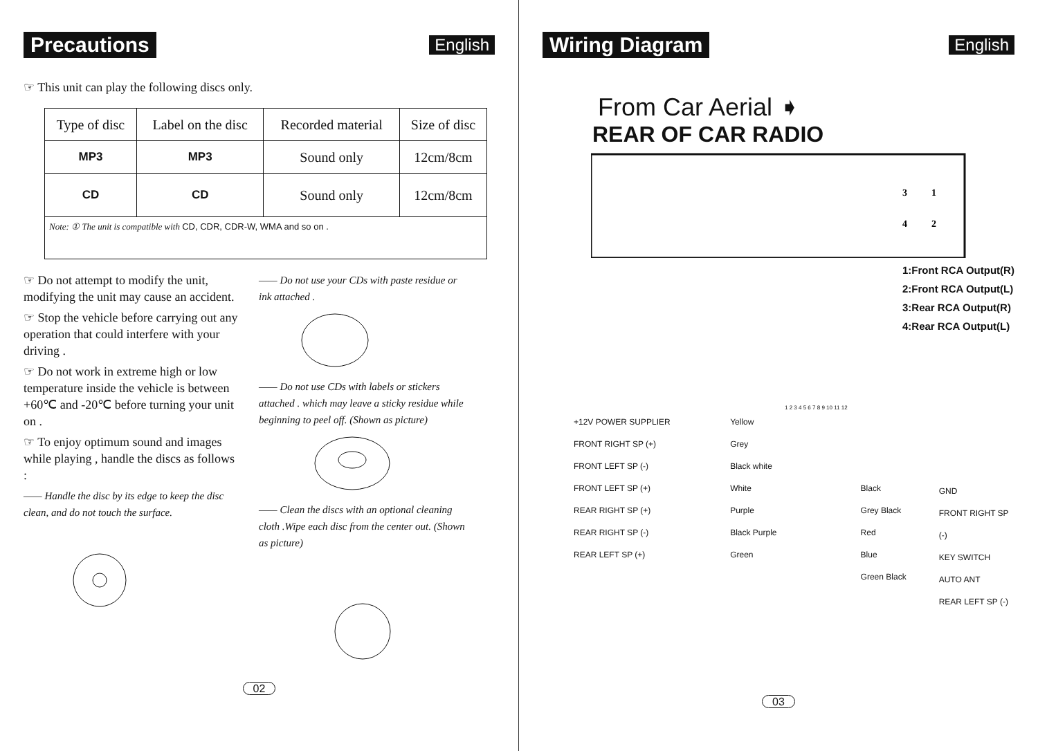Precautions
English
☞ This unit can play the following discs only.
| Type of disc | Label on the disc | Recorded material | Size of disc |
| --- | --- | --- | --- |
| MP3 | MP3 | Sound only | 12cm/8cm |
| CD | CD | Sound only | 12cm/8cm |
| Note: ① The unit is compatible with CD, CDR, CDR-W, WMA and so on . | | | |
☞ Do not attempt to modify the unit, modifying the unit may cause an accident.
☞ Stop the vehicle before carrying out any operation that could interfere with your driving .
☞ Do not work in extreme high or low temperature inside the vehicle is between +60℃ and -20℃ before turning your unit on .
☞ To enjoy optimum sound and images while playing , handle the discs as follows :
—— Handle the disc by its edge to keep the disc clean, and do not touch the surface.
—— Do not use your CDs with paste residue or ink attached .
—— Do not use CDs with labels or stickers attached . which may leave a sticky residue while beginning to peel off. (Shown as picture)
—— Clean the discs with an optional cleaning cloth .Wipe each disc from the center out. (Shown as picture)
02
Wiring Diagram
English
From Car Aerial ➧
REAR OF CAR RADIO
3
1
4
2
1:Front RCA Output(R)
2:Front RCA Output(L)
3:Rear RCA Output(R)
4:Rear RCA Output(L)
1 2 3 4 5 6 7 8 9 10 11 12
+12V POWER SUPPLIER
FRONT RIGHT SP (+)
FRONT LEFT SP (-)
FRONT LEFT SP (+)
REAR RIGHT SP (+)
REAR RIGHT SP (-)
REAR LEFT SP (+)
Yellow
Grey
Black white
White
Purple
Black Purple
Green
Black
Grey Black
Red
Blue
Green Black
GND
FRONT RIGHT SP (-)
KEY SWITCH
AUTO ANT
REAR LEFT SP (-)
03